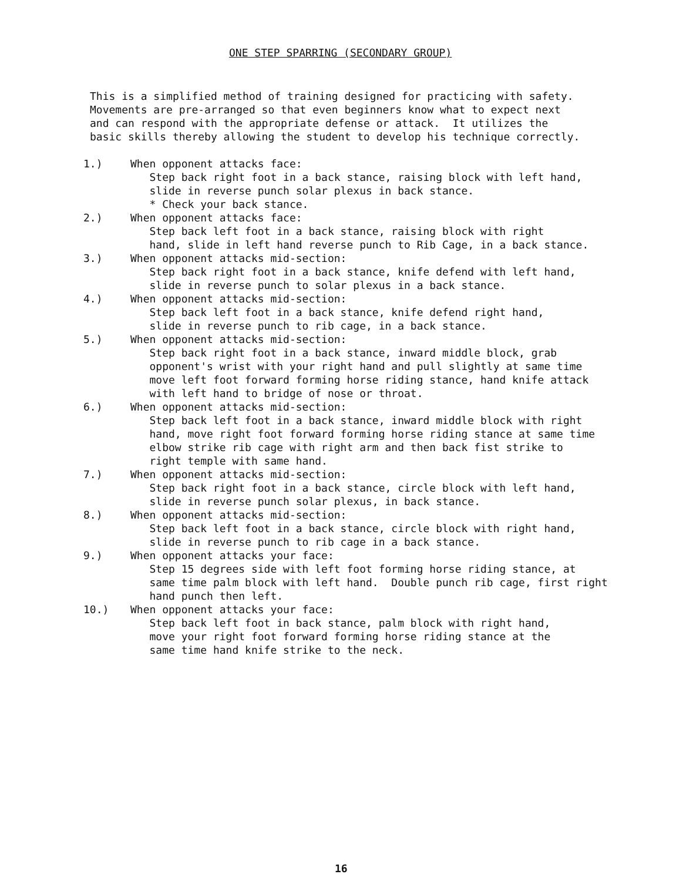ONE STEP SPARRING (SECONDARY GROUP)
This is a simplified method of training designed for practicing with safety. Movements are pre-arranged so that even beginners know what to expect next and can respond with the appropriate defense or attack. It utilizes the basic skills thereby allowing the student to develop his technique correctly.
1.) When opponent attacks face: Step back right foot in a back stance, raising block with left hand, slide in reverse punch solar plexus in back stance. * Check your back stance.
2.) When opponent attacks face: Step back left foot in a back stance, raising block with right hand, slide in left hand reverse punch to Rib Cage, in a back stance.
3.) When opponent attacks mid-section: Step back right foot in a back stance, knife defend with left hand, slide in reverse punch to solar plexus in a back stance.
4.) When opponent attacks mid-section: Step back left foot in a back stance, knife defend right hand, slide in reverse punch to rib cage, in a back stance.
5.) When opponent attacks mid-section: Step back right foot in a back stance, inward middle block, grab opponent's wrist with your right hand and pull slightly at same time move left foot forward forming horse riding stance, hand knife attack with left hand to bridge of nose or throat.
6.) When opponent attacks mid-section: Step back left foot in a back stance, inward middle block with right hand, move right foot forward forming horse riding stance at same time elbow strike rib cage with right arm and then back fist strike to right temple with same hand.
7.) When opponent attacks mid-section: Step back right foot in a back stance, circle block with left hand, slide in reverse punch solar plexus, in back stance.
8.) When opponent attacks mid-section: Step back left foot in a back stance, circle block with right hand, slide in reverse punch to rib cage in a back stance.
9.) When opponent attacks your face: Step 15 degrees side with left foot forming horse riding stance, at same time palm block with left hand. Double punch rib cage, first right hand punch then left.
10.) When opponent attacks your face: Step back left foot in back stance, palm block with right hand, move your right foot forward forming horse riding stance at the same time hand knife strike to the neck.
16